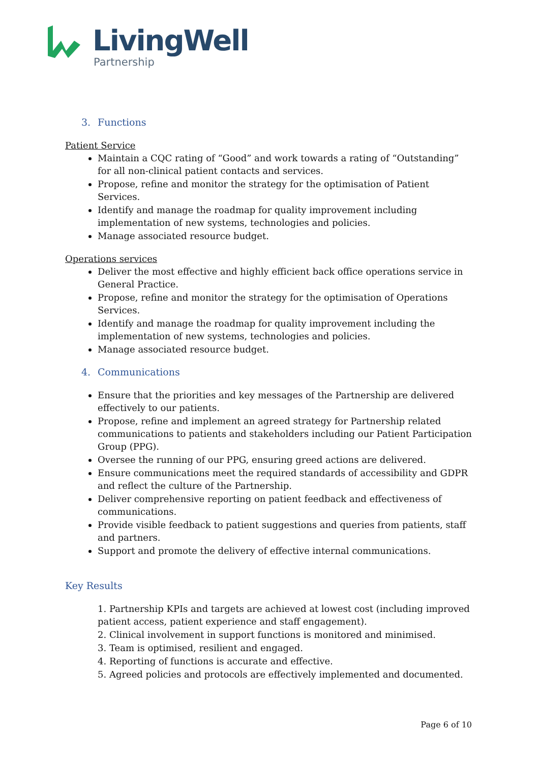LivingWell
Partnership
3. Functions
Patient Service
Maintain a CQC rating of “Good” and work towards a rating of “Outstanding” for all non-clinical patient contacts and services.
Propose, refine and monitor the strategy for the optimisation of Patient Services.
Identify and manage the roadmap for quality improvement including implementation of new systems, technologies and policies.
Manage associated resource budget.
Operations services
Deliver the most effective and highly efficient back office operations service in General Practice.
Propose, refine and monitor the strategy for the optimisation of Operations Services.
Identify and manage the roadmap for quality improvement including the implementation of new systems, technologies and policies.
Manage associated resource budget.
4. Communications
Ensure that the priorities and key messages of the Partnership are delivered effectively to our patients.
Propose, refine and implement an agreed strategy for Partnership related communications to patients and stakeholders including our Patient Participation Group (PPG).
Oversee the running of our PPG, ensuring greed actions are delivered.
Ensure communications meet the required standards of accessibility and GDPR and reflect the culture of the Partnership.
Deliver comprehensive reporting on patient feedback and effectiveness of communications.
Provide visible feedback to patient suggestions and queries from patients, staff and partners.
Support and promote the delivery of effective internal communications.
Key Results
1. Partnership KPIs and targets are achieved at lowest cost (including improved patient access, patient experience and staff engagement).
2. Clinical involvement in support functions is monitored and minimised.
3. Team is optimised, resilient and engaged.
4. Reporting of functions is accurate and effective.
5. Agreed policies and protocols are effectively implemented and documented.
Page 6 of 10